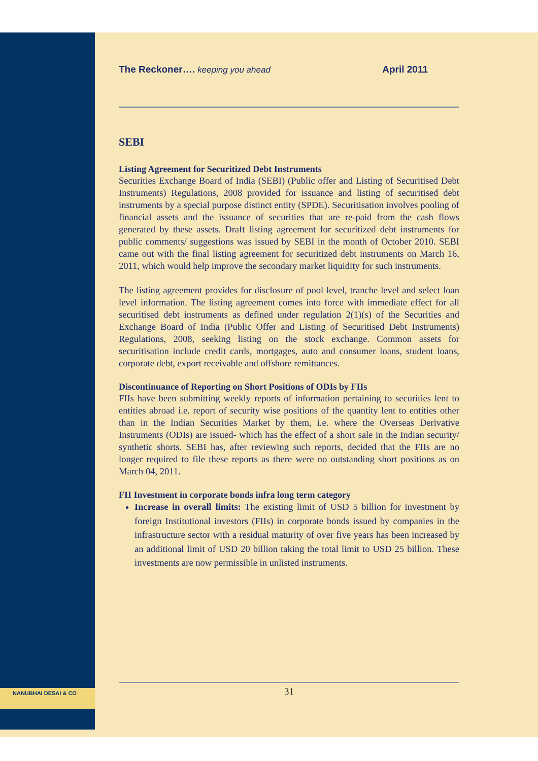The Reckoner…. keeping you ahead April 2011
SEBI
Listing Agreement for Securitized Debt Instruments
Securities Exchange Board of India (SEBI) (Public offer and Listing of Securitised Debt Instruments) Regulations, 2008 provided for issuance and listing of securitised debt instruments by a special purpose distinct entity (SPDE). Securitisation involves pooling of financial assets and the issuance of securities that are re-paid from the cash flows generated by these assets. Draft listing agreement for securitized debt instruments for public comments/ suggestions was issued by SEBI in the month of October 2010. SEBI came out with the final listing agreement for securitized debt instruments on March 16, 2011, which would help improve the secondary market liquidity for such instruments.
The listing agreement provides for disclosure of pool level, tranche level and select loan level information. The listing agreement comes into force with immediate effect for all securitised debt instruments as defined under regulation 2(1)(s) of the Securities and Exchange Board of India (Public Offer and Listing of Securitised Debt Instruments) Regulations, 2008, seeking listing on the stock exchange. Common assets for securitisation include credit cards, mortgages, auto and consumer loans, student loans, corporate debt, export receivable and offshore remittances.
Discontinuance of Reporting on Short Positions of ODIs by FIIs
FIIs have been submitting weekly reports of information pertaining to securities lent to entities abroad i.e. report of security wise positions of the quantity lent to entities other than in the Indian Securities Market by them, i.e. where the Overseas Derivative Instruments (ODIs) are issued- which has the effect of a short sale in the Indian security/ synthetic shorts. SEBI has, after reviewing such reports, decided that the FIIs are no longer required to file these reports as there were no outstanding short positions as on March 04, 2011.
FII Investment in corporate bonds infra long term category
Increase in overall limits: The existing limit of USD 5 billion for investment by foreign Institutional investors (FIIs) in corporate bonds issued by companies in the infrastructure sector with a residual maturity of over five years has been increased by an additional limit of USD 20 billion taking the total limit to USD 25 billion. These investments are now permissible in unlisted instruments.
NANUBHAI DESAI & CO 31